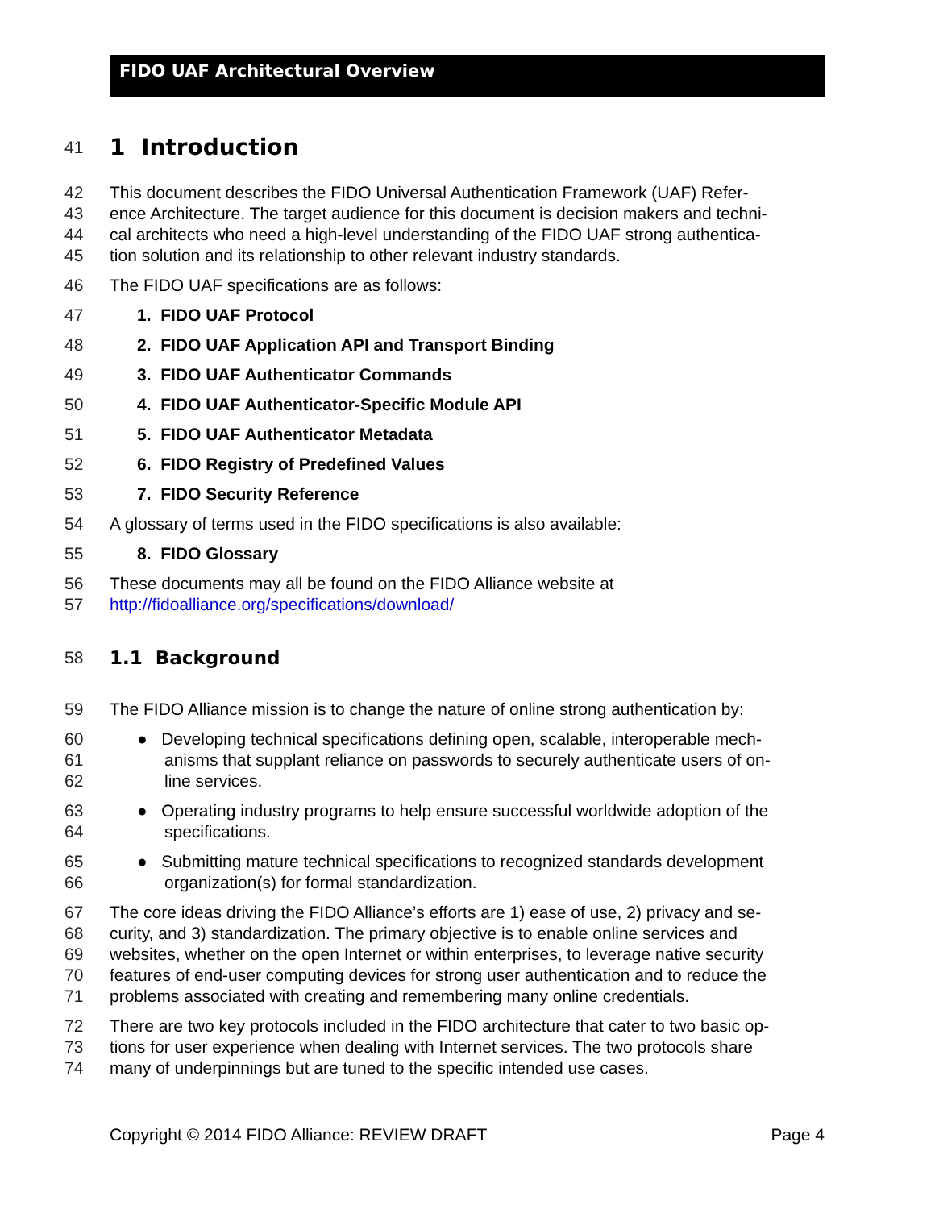FIDO UAF Architectural Overview
41
1 Introduction
42 This document describes the FIDO Universal Authentication Framework (UAF) Refer-
43 ence Architecture. The target audience for this document is decision makers and techni-
44 cal architects who need a high-level understanding of the FIDO UAF strong authentica-
45 tion solution and its relationship to other relevant industry standards.
46 The FIDO UAF specifications are as follows:
47 1. FIDO UAF Protocol
48 2. FIDO UAF Application API and Transport Binding
49 3. FIDO UAF Authenticator Commands
50 4. FIDO UAF Authenticator-Specific Module API
51 5. FIDO UAF Authenticator Metadata
52 6. FIDO Registry of Predefined Values
53 7. FIDO Security Reference
54 A glossary of terms used in the FIDO specifications is also available:
55 8. FIDO Glossary
56 These documents may all be found on the FIDO Alliance website at
57 http://fidoalliance.org/specifications/download/
58 1.1 Background
59 The FIDO Alliance mission is to change the nature of online strong authentication by:
60 ● Developing technical specifications defining open, scalable, interoperable mech-
61 anisms that supplant reliance on passwords to securely authenticate users of on-
62 line services.
63 ● Operating industry programs to help ensure successful worldwide adoption of the
64 specifications.
65 ● Submitting mature technical specifications to recognized standards development
66 organization(s) for formal standardization.
67 The core ideas driving the FIDO Alliance’s efforts are 1) ease of use, 2) privacy and se-
68 curity, and 3) standardization. The primary objective is to enable online services and
69 websites, whether on the open Internet or within enterprises, to leverage native security
70 features of end-user computing devices for strong user authentication and to reduce the
71 problems associated with creating and remembering many online credentials.
72 There are two key protocols included in the FIDO architecture that cater to two basic op-
73 tions for user experience when dealing with Internet services. The two protocols share
74 many of underpinnings but are tuned to the specific intended use cases.
Copyright © 2014 FIDO Alliance: REVIEW DRAFT Page 4